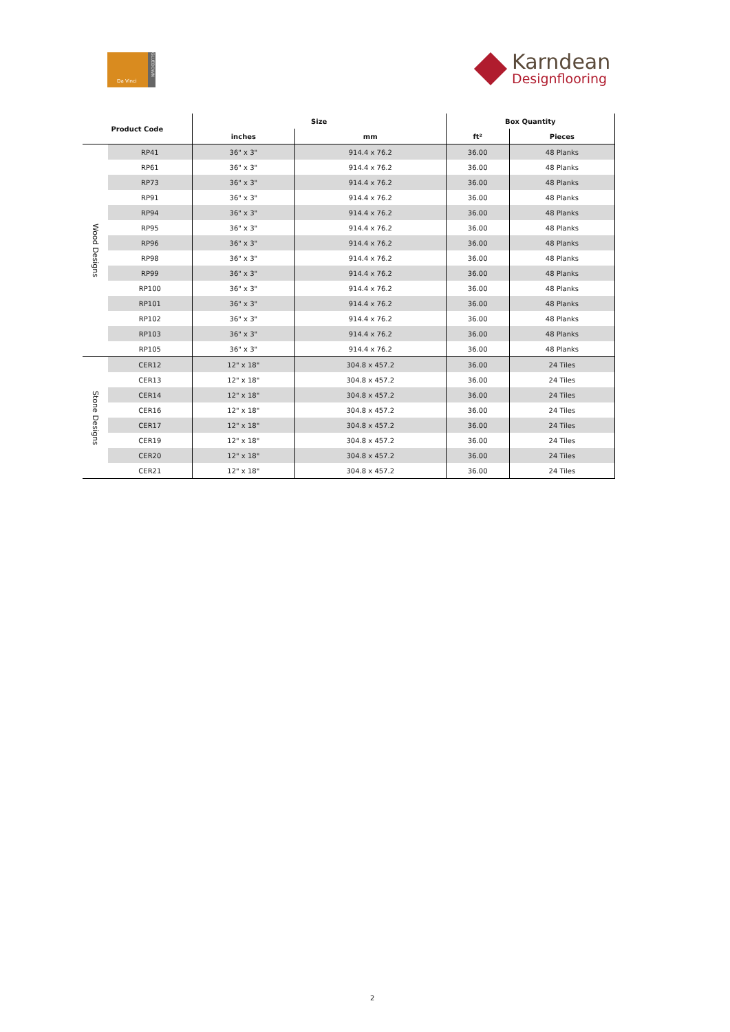Da Vinci
GLUEDOWN
Karndean
Designflooring
| Product Code | | Size | | Box Quantity | |
| --- | --- | --- | --- | --- | --- |
| | | inches | mm | ft² | Pieces |
| Wood Designs | RP41 | 36" x 3" | 914.4 x 76.2 | 36.00 | 48 Planks |
| | RP61 | 36" x 3" | 914.4 x 76.2 | 36.00 | 48 Planks |
| | RP73 | 36" x 3" | 914.4 x 76.2 | 36.00 | 48 Planks |
| | RP91 | 36" x 3" | 914.4 x 76.2 | 36.00 | 48 Planks |
| | RP94 | 36" x 3" | 914.4 x 76.2 | 36.00 | 48 Planks |
| | RP95 | 36" x 3" | 914.4 x 76.2 | 36.00 | 48 Planks |
| | RP96 | 36" x 3" | 914.4 x 76.2 | 36.00 | 48 Planks |
| | RP98 | 36" x 3" | 914.4 x 76.2 | 36.00 | 48 Planks |
| | RP99 | 36" x 3" | 914.4 x 76.2 | 36.00 | 48 Planks |
| | RP100 | 36" x 3" | 914.4 x 76.2 | 36.00 | 48 Planks |
| | RP101 | 36" x 3" | 914.4 x 76.2 | 36.00 | 48 Planks |
| | RP102 | 36" x 3" | 914.4 x 76.2 | 36.00 | 48 Planks |
| | RP103 | 36" x 3" | 914.4 x 76.2 | 36.00 | 48 Planks |
| | RP105 | 36" x 3" | 914.4 x 76.2 | 36.00 | 48 Planks |
| Stone Designs | CER12 | 12" x 18" | 304.8 x 457.2 | 36.00 | 24 Tiles |
| | CER13 | 12" x 18" | 304.8 x 457.2 | 36.00 | 24 Tiles |
| | CER14 | 12" x 18" | 304.8 x 457.2 | 36.00 | 24 Tiles |
| | CER16 | 12" x 18" | 304.8 x 457.2 | 36.00 | 24 Tiles |
| | CER17 | 12" x 18" | 304.8 x 457.2 | 36.00 | 24 Tiles |
| | CER19 | 12" x 18" | 304.8 x 457.2 | 36.00 | 24 Tiles |
| | CER20 | 12" x 18" | 304.8 x 457.2 | 36.00 | 24 Tiles |
| | CER21 | 12" x 18" | 304.8 x 457.2 | 36.00 | 24 Tiles |
2